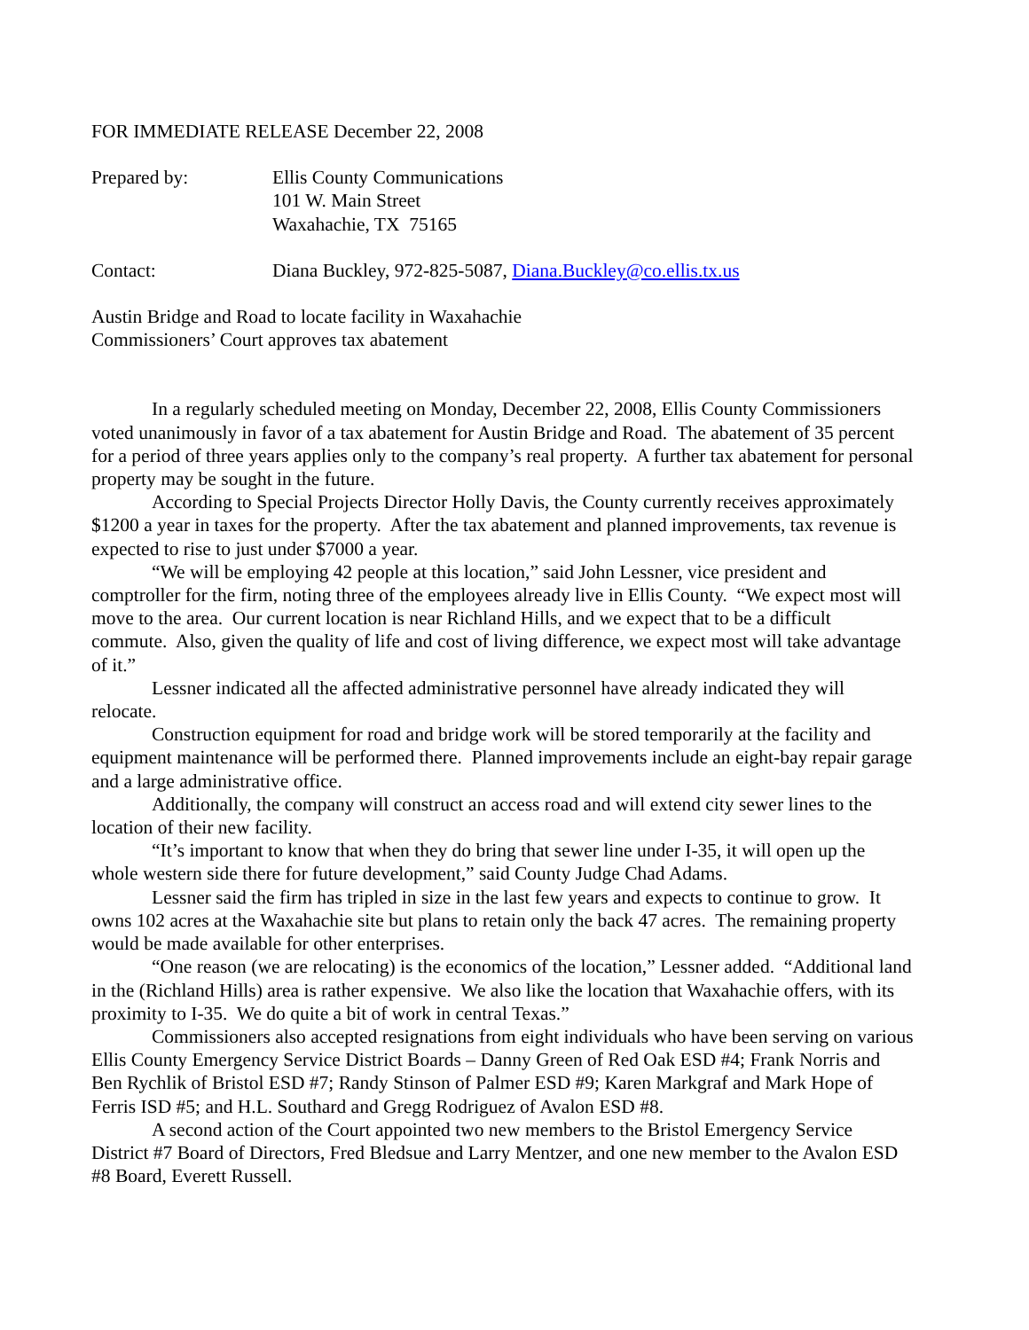FOR IMMEDIATE RELEASE December 22, 2008
Prepared by: Ellis County Communications
101 W. Main Street
Waxahachie, TX 75165
Contact: Diana Buckley, 972-825-5087, Diana.Buckley@co.ellis.tx.us
Austin Bridge and Road to locate facility in Waxahachie
Commissioners’ Court approves tax abatement
In a regularly scheduled meeting on Monday, December 22, 2008, Ellis County Commissioners voted unanimously in favor of a tax abatement for Austin Bridge and Road. The abatement of 35 percent for a period of three years applies only to the company’s real property. A further tax abatement for personal property may be sought in the future.
According to Special Projects Director Holly Davis, the County currently receives approximately $1200 a year in taxes for the property. After the tax abatement and planned improvements, tax revenue is expected to rise to just under $7000 a year.
“We will be employing 42 people at this location,” said John Lessner, vice president and comptroller for the firm, noting three of the employees already live in Ellis County. “We expect most will move to the area. Our current location is near Richland Hills, and we expect that to be a difficult commute. Also, given the quality of life and cost of living difference, we expect most will take advantage of it.”
Lessner indicated all the affected administrative personnel have already indicated they will relocate.
Construction equipment for road and bridge work will be stored temporarily at the facility and equipment maintenance will be performed there. Planned improvements include an eight-bay repair garage and a large administrative office.
Additionally, the company will construct an access road and will extend city sewer lines to the location of their new facility.
“It’s important to know that when they do bring that sewer line under I-35, it will open up the whole western side there for future development,” said County Judge Chad Adams.
Lessner said the firm has tripled in size in the last few years and expects to continue to grow. It owns 102 acres at the Waxahachie site but plans to retain only the back 47 acres. The remaining property would be made available for other enterprises.
“One reason (we are relocating) is the economics of the location,” Lessner added. “Additional land in the (Richland Hills) area is rather expensive. We also like the location that Waxahachie offers, with its proximity to I-35. We do quite a bit of work in central Texas.”
Commissioners also accepted resignations from eight individuals who have been serving on various Ellis County Emergency Service District Boards – Danny Green of Red Oak ESD #4; Frank Norris and Ben Rychlik of Bristol ESD #7; Randy Stinson of Palmer ESD #9; Karen Markgraf and Mark Hope of Ferris ISD #5; and H.L. Southard and Gregg Rodriguez of Avalon ESD #8.
A second action of the Court appointed two new members to the Bristol Emergency Service District #7 Board of Directors, Fred Bledsue and Larry Mentzer, and one new member to the Avalon ESD #8 Board, Everett Russell.